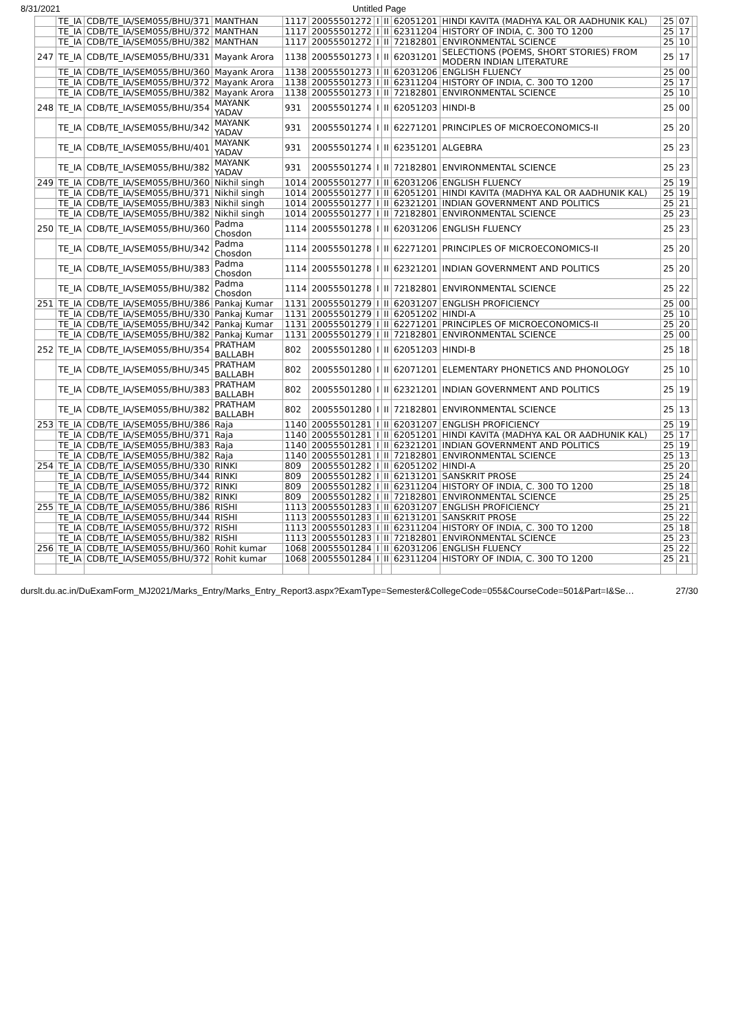8/31/2021 Untitled Page
| | TE_IA | CDB/TE_IA/SEM055/BHU/371 | MANTHAN | 1117 | 20055501272 | I | II | 62051201 | HINDI KAVITA (MADHYA KAL OR AADHUNIK KAL) | 25 | 07 | |
| | TE_IA | CDB/TE_IA/SEM055/BHU/372 | MANTHAN | 1117 | 20055501272 | I | II | 62311204 | HISTORY OF INDIA, C. 300 TO 1200 | 25 | 17 | |
| | TE_IA | CDB/TE_IA/SEM055/BHU/382 | MANTHAN | 1117 | 20055501272 | I | II | 72182801 | ENVIRONMENTAL SCIENCE | 25 | 10 | |
| 247 | TE_IA | CDB/TE_IA/SEM055/BHU/331 | Mayank Arora | 1138 | 20055501273 | I | II | 62031201 | SELECTIONS (POEMS, SHORT STORIES) FROM MODERN INDIAN LITERATURE | 25 | 17 | |
| | TE_IA | CDB/TE_IA/SEM055/BHU/360 | Mayank Arora | 1138 | 20055501273 | I | II | 62031206 | ENGLISH FLUENCY | 25 | 00 | |
| | TE_IA | CDB/TE_IA/SEM055/BHU/372 | Mayank Arora | 1138 | 20055501273 | I | II | 62311204 | HISTORY OF INDIA, C. 300 TO 1200 | 25 | 17 | |
| | TE_IA | CDB/TE_IA/SEM055/BHU/382 | Mayank Arora | 1138 | 20055501273 | I | II | 72182801 | ENVIRONMENTAL SCIENCE | 25 | 10 | |
| 248 | TE_IA | CDB/TE_IA/SEM055/BHU/354 | MAYANK YADAV | 931 | 20055501274 | I | II | 62051203 | HINDI-B | 25 | 00 | |
| | TE_IA | CDB/TE_IA/SEM055/BHU/342 | MAYANK YADAV | 931 | 20055501274 | I | II | 62271201 | PRINCIPLES OF MICROECONOMICS-II | 25 | 20 | |
| | TE_IA | CDB/TE_IA/SEM055/BHU/401 | MAYANK YADAV | 931 | 20055501274 | I | II | 62351201 | ALGEBRA | 25 | 23 | |
| | TE_IA | CDB/TE_IA/SEM055/BHU/382 | MAYANK YADAV | 931 | 20055501274 | I | II | 72182801 | ENVIRONMENTAL SCIENCE | 25 | 23 | |
| 249 | TE_IA | CDB/TE_IA/SEM055/BHU/360 | Nikhil singh | 1014 | 20055501277 | I | II | 62031206 | ENGLISH FLUENCY | 25 | 19 | |
| | TE_IA | CDB/TE_IA/SEM055/BHU/371 | Nikhil singh | 1014 | 20055501277 | I | II | 62051201 | HINDI KAVITA (MADHYA KAL OR AADHUNIK KAL) | 25 | 19 | |
| | TE_IA | CDB/TE_IA/SEM055/BHU/383 | Nikhil singh | 1014 | 20055501277 | I | II | 62321201 | INDIAN GOVERNMENT AND POLITICS | 25 | 21 | |
| | TE_IA | CDB/TE_IA/SEM055/BHU/382 | Nikhil singh | 1014 | 20055501277 | I | II | 72182801 | ENVIRONMENTAL SCIENCE | 25 | 23 | |
| 250 | TE_IA | CDB/TE_IA/SEM055/BHU/360 | Padma Chosdon | 1114 | 20055501278 | I | II | 62031206 | ENGLISH FLUENCY | 25 | 23 | |
| | TE_IA | CDB/TE_IA/SEM055/BHU/342 | Padma Chosdon | 1114 | 20055501278 | I | II | 62271201 | PRINCIPLES OF MICROECONOMICS-II | 25 | 20 | |
| | TE_IA | CDB/TE_IA/SEM055/BHU/383 | Padma Chosdon | 1114 | 20055501278 | I | II | 62321201 | INDIAN GOVERNMENT AND POLITICS | 25 | 20 | |
| | TE_IA | CDB/TE_IA/SEM055/BHU/382 | Padma Chosdon | 1114 | 20055501278 | I | II | 72182801 | ENVIRONMENTAL SCIENCE | 25 | 22 | |
| 251 | TE_IA | CDB/TE_IA/SEM055/BHU/386 | Pankaj Kumar | 1131 | 20055501279 | I | II | 62031207 | ENGLISH PROFICIENCY | 25 | 00 | |
| | TE_IA | CDB/TE_IA/SEM055/BHU/330 | Pankaj Kumar | 1131 | 20055501279 | I | II | 62051202 | HINDI-A | 25 | 10 | |
| | TE_IA | CDB/TE_IA/SEM055/BHU/342 | Pankaj Kumar | 1131 | 20055501279 | I | II | 62271201 | PRINCIPLES OF MICROECONOMICS-II | 25 | 20 | |
| | TE_IA | CDB/TE_IA/SEM055/BHU/382 | Pankaj Kumar | 1131 | 20055501279 | I | II | 72182801 | ENVIRONMENTAL SCIENCE | 25 | 00 | |
| 252 | TE_IA | CDB/TE_IA/SEM055/BHU/354 | PRATHAM BALLABH | 802 | 20055501280 | I | II | 62051203 | HINDI-B | 25 | 18 | |
| | TE_IA | CDB/TE_IA/SEM055/BHU/345 | PRATHAM BALLABH | 802 | 20055501280 | I | II | 62071201 | ELEMENTARY PHONETICS AND PHONOLOGY | 25 | 10 | |
| | TE_IA | CDB/TE_IA/SEM055/BHU/383 | PRATHAM BALLABH | 802 | 20055501280 | I | II | 62321201 | INDIAN GOVERNMENT AND POLITICS | 25 | 19 | |
| | TE_IA | CDB/TE_IA/SEM055/BHU/382 | PRATHAM BALLABH | 802 | 20055501280 | I | II | 72182801 | ENVIRONMENTAL SCIENCE | 25 | 13 | |
| 253 | TE_IA | CDB/TE_IA/SEM055/BHU/386 | Raja | 1140 | 20055501281 | I | II | 62031207 | ENGLISH PROFICIENCY | 25 | 19 | |
| | TE_IA | CDB/TE_IA/SEM055/BHU/371 | Raja | 1140 | 20055501281 | I | II | 62051201 | HINDI KAVITA (MADHYA KAL OR AADHUNIK KAL) | 25 | 17 | |
| | TE_IA | CDB/TE_IA/SEM055/BHU/383 | Raja | 1140 | 20055501281 | I | II | 62321201 | INDIAN GOVERNMENT AND POLITICS | 25 | 19 | |
| | TE_IA | CDB/TE_IA/SEM055/BHU/382 | Raja | 1140 | 20055501281 | I | II | 72182801 | ENVIRONMENTAL SCIENCE | 25 | 13 | |
| 254 | TE_IA | CDB/TE_IA/SEM055/BHU/330 | RINKI | 809 | 20055501282 | I | II | 62051202 | HINDI-A | 25 | 20 | |
| | TE_IA | CDB/TE_IA/SEM055/BHU/344 | RINKI | 809 | 20055501282 | I | II | 62131201 | SANSKRIT PROSE | 25 | 24 | |
| | TE_IA | CDB/TE_IA/SEM055/BHU/372 | RINKI | 809 | 20055501282 | I | II | 62311204 | HISTORY OF INDIA, C. 300 TO 1200 | 25 | 18 | |
| | TE_IA | CDB/TE_IA/SEM055/BHU/382 | RINKI | 809 | 20055501282 | I | II | 72182801 | ENVIRONMENTAL SCIENCE | 25 | 25 | |
| 255 | TE_IA | CDB/TE_IA/SEM055/BHU/386 | RISHI | 1113 | 20055501283 | I | II | 62031207 | ENGLISH PROFICIENCY | 25 | 21 | |
| | TE_IA | CDB/TE_IA/SEM055/BHU/344 | RISHI | 1113 | 20055501283 | I | II | 62131201 | SANSKRIT PROSE | 25 | 22 | |
| | TE_IA | CDB/TE_IA/SEM055/BHU/372 | RISHI | 1113 | 20055501283 | I | II | 62311204 | HISTORY OF INDIA, C. 300 TO 1200 | 25 | 18 | |
| | TE_IA | CDB/TE_IA/SEM055/BHU/382 | RISHI | 1113 | 20055501283 | I | II | 72182801 | ENVIRONMENTAL SCIENCE | 25 | 23 | |
| 256 | TE_IA | CDB/TE_IA/SEM055/BHU/360 | Rohit kumar | 1068 | 20055501284 | I | II | 62031206 | ENGLISH FLUENCY | 25 | 22 | |
| | TE_IA | CDB/TE_IA/SEM055/BHU/372 | Rohit kumar | 1068 | 20055501284 | I | II | 62311204 | HISTORY OF INDIA, C. 300 TO 1200 | 25 | 21 | |
durslt.du.ac.in/DuExamForm_MJ2021/Marks_Entry/Marks_Entry_Report3.aspx?ExamType=Semester&CollegeCode=055&CourseCode=501&Part=I&Se… 27/30